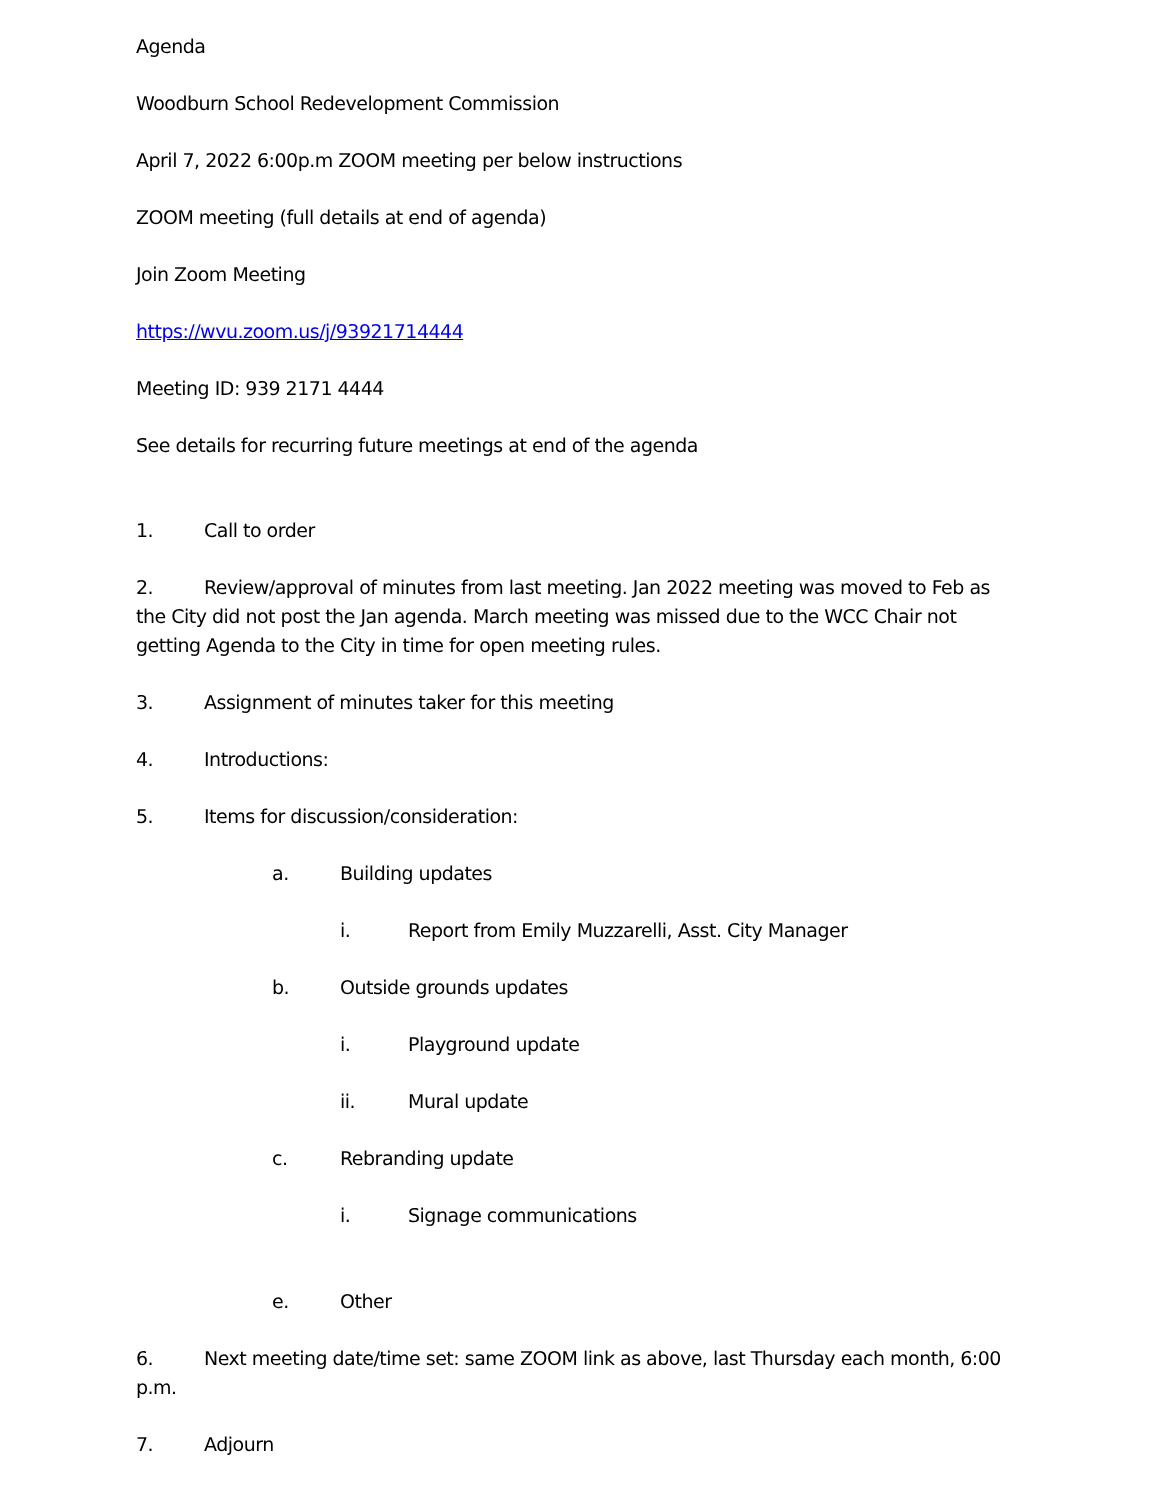Agenda
Woodburn School Redevelopment Commission
April 7, 2022 6:00p.m ZOOM meeting per below instructions
ZOOM meeting (full details at end of agenda)
Join Zoom Meeting
https://wvu.zoom.us/j/93921714444
Meeting ID: 939 2171 4444
See details for recurring future meetings at end of the agenda
1. Call to order
2. Review/approval of minutes from last meeting. Jan 2022 meeting was moved to Feb as the City did not post the Jan agenda. March meeting was missed due to the WCC Chair not getting Agenda to the City in time for open meeting rules.
3. Assignment of minutes taker for this meeting
4. Introductions:
5. Items for discussion/consideration:
a. Building updates
i. Report from Emily Muzzarelli, Asst. City Manager
b. Outside grounds updates
i. Playground update
ii. Mural update
c. Rebranding update
i. Signage communications
e. Other
6. Next meeting date/time set: same ZOOM link as above, last Thursday each month, 6:00 p.m.
7. Adjourn